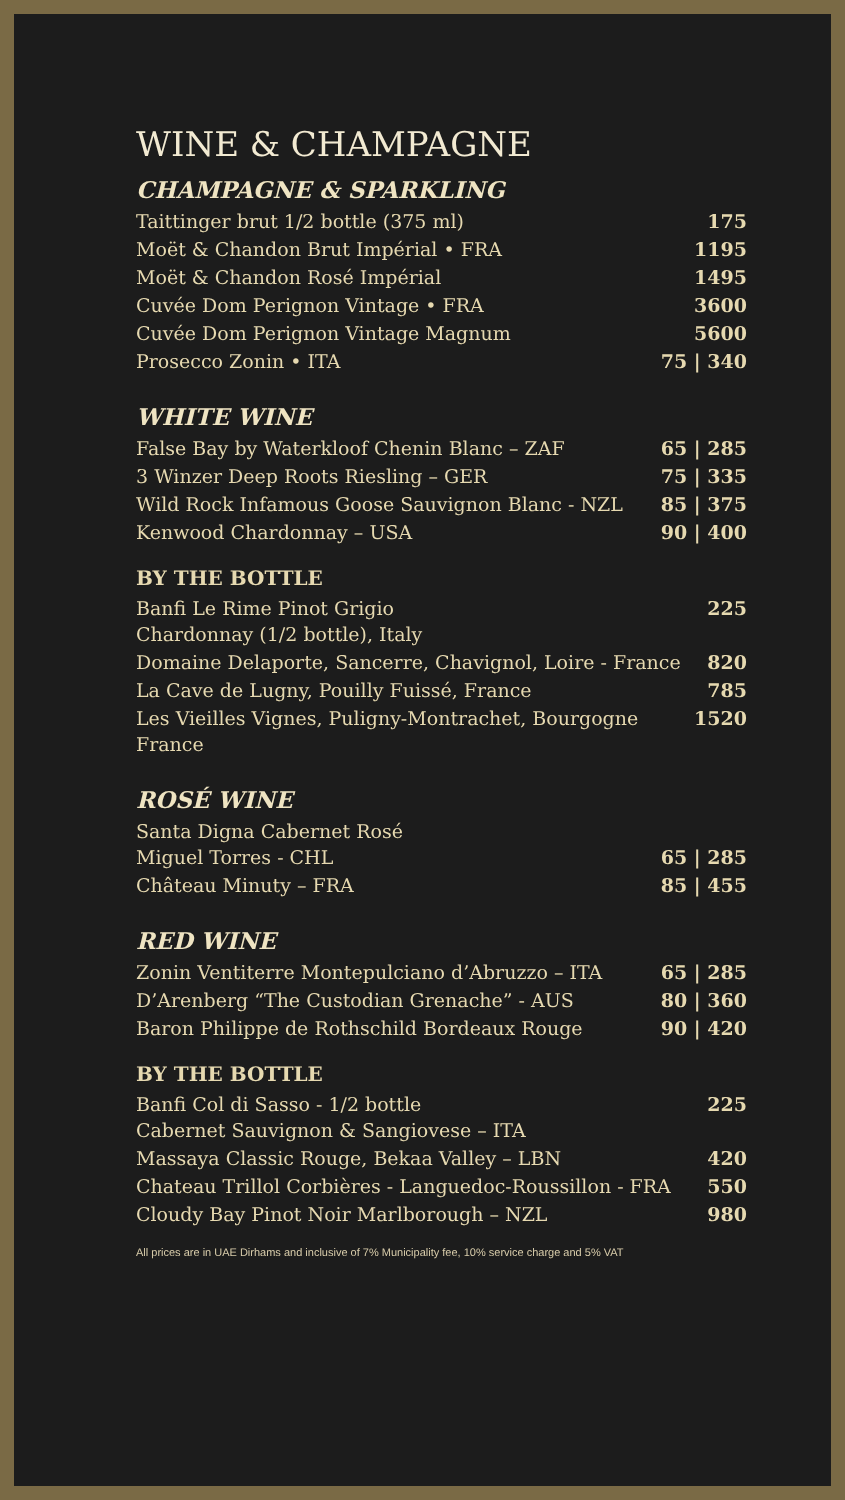WINE & CHAMPAGNE
CHAMPAGNE & SPARKLING
| Taittinger brut 1/2 bottle (375 ml) | 175 |
| Moët & Chandon Brut Impérial • FRA | 1195 |
| Moët & Chandon Rosé Impérial | 1495 |
| Cuvée Dom Perignon Vintage • FRA | 3600 |
| Cuvée Dom Perignon Vintage Magnum | 5600 |
| Prosecco Zonin • ITA | 75 / 340 |
WHITE WINE
| False Bay by Waterkloof Chenin Blanc – ZAF | 65 / 285 |
| 3 Winzer Deep Roots Riesling – GER | 75 / 335 |
| Wild Rock Infamous Goose Sauvignon Blanc - NZL | 85 / 375 |
| Kenwood Chardonnay – USA | 90 / 400 |
BY THE BOTTLE
| Banfi Le Rime Pinot Grigio Chardonnay (1/2 bottle), Italy | 225 |
| Domaine Delaporte, Sancerre, Chavignol, Loire - France | 820 |
| La Cave de Lugny, Pouilly Fuissé, France | 785 |
| Les Vieilles Vignes, Puligny-Montrachet, Bourgogne France | 1520 |
ROSÉ WINE
| Santa Digna Cabernet Rosé Miguel Torres - CHL | 65 / 285 |
| Château Minuty – FRA | 85 / 455 |
RED WINE
| Zonin Ventiterre Montepulciano d’Abruzzo – ITA | 65 / 285 |
| D’Arenberg “The Custodian Grenache” - AUS | 80 / 360 |
| Baron Philippe de Rothschild Bordeaux Rouge | 90 / 420 |
BY THE BOTTLE
| Banfi Col di Sasso - 1/2 bottle Cabernet Sauvignon & Sangiovese – ITA | 225 |
| Massaya Classic Rouge, Bekaa Valley – LBN | 420 |
| Chateau Trillol Corbières - Languedoc-Roussillon - FRA | 550 |
| Cloudy Bay Pinot Noir Marlborough – NZL | 980 |
All prices are in UAE Dirhams and inclusive of 7% Municipality fee, 10% service charge and 5% VAT